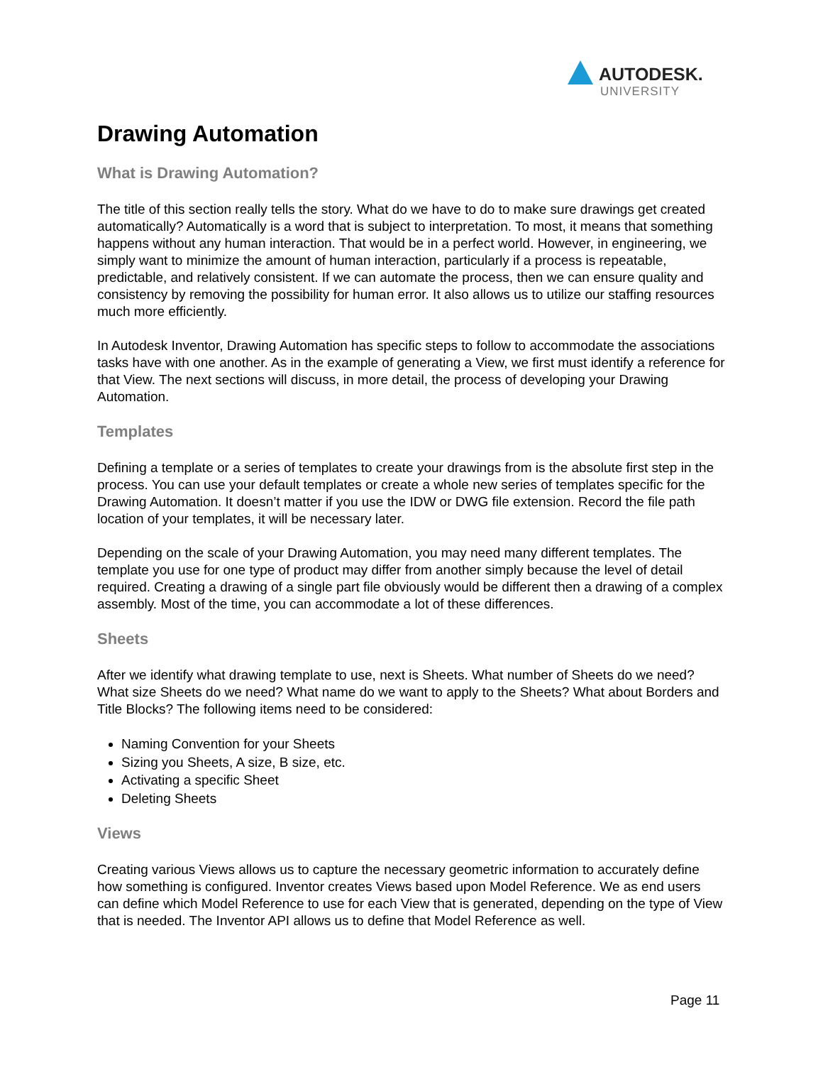AUTODESK.
UNIVERSITY
Drawing Automation
What is Drawing Automation?
The title of this section really tells the story. What do we have to do to make sure drawings get created automatically? Automatically is a word that is subject to interpretation. To most, it means that something happens without any human interaction. That would be in a perfect world. However, in engineering, we simply want to minimize the amount of human interaction, particularly if a process is repeatable, predictable, and relatively consistent. If we can automate the process, then we can ensure quality and consistency by removing the possibility for human error. It also allows us to utilize our staffing resources much more efficiently.
In Autodesk Inventor, Drawing Automation has specific steps to follow to accommodate the associations tasks have with one another. As in the example of generating a View, we first must identify a reference for that View. The next sections will discuss, in more detail, the process of developing your Drawing Automation.
Templates
Defining a template or a series of templates to create your drawings from is the absolute first step in the process. You can use your default templates or create a whole new series of templates specific for the Drawing Automation. It doesn’t matter if you use the IDW or DWG file extension. Record the file path location of your templates, it will be necessary later.
Depending on the scale of your Drawing Automation, you may need many different templates. The template you use for one type of product may differ from another simply because the level of detail required. Creating a drawing of a single part file obviously would be different then a drawing of a complex assembly. Most of the time, you can accommodate a lot of these differences.
Sheets
After we identify what drawing template to use, next is Sheets. What number of Sheets do we need? What size Sheets do we need? What name do we want to apply to the Sheets? What about Borders and Title Blocks? The following items need to be considered:
Naming Convention for your Sheets
Sizing you Sheets, A size, B size, etc.
Activating a specific Sheet
Deleting Sheets
Views
Creating various Views allows us to capture the necessary geometric information to accurately define how something is configured. Inventor creates Views based upon Model Reference. We as end users can define which Model Reference to use for each View that is generated, depending on the type of View that is needed. The Inventor API allows us to define that Model Reference as well.
Page 11